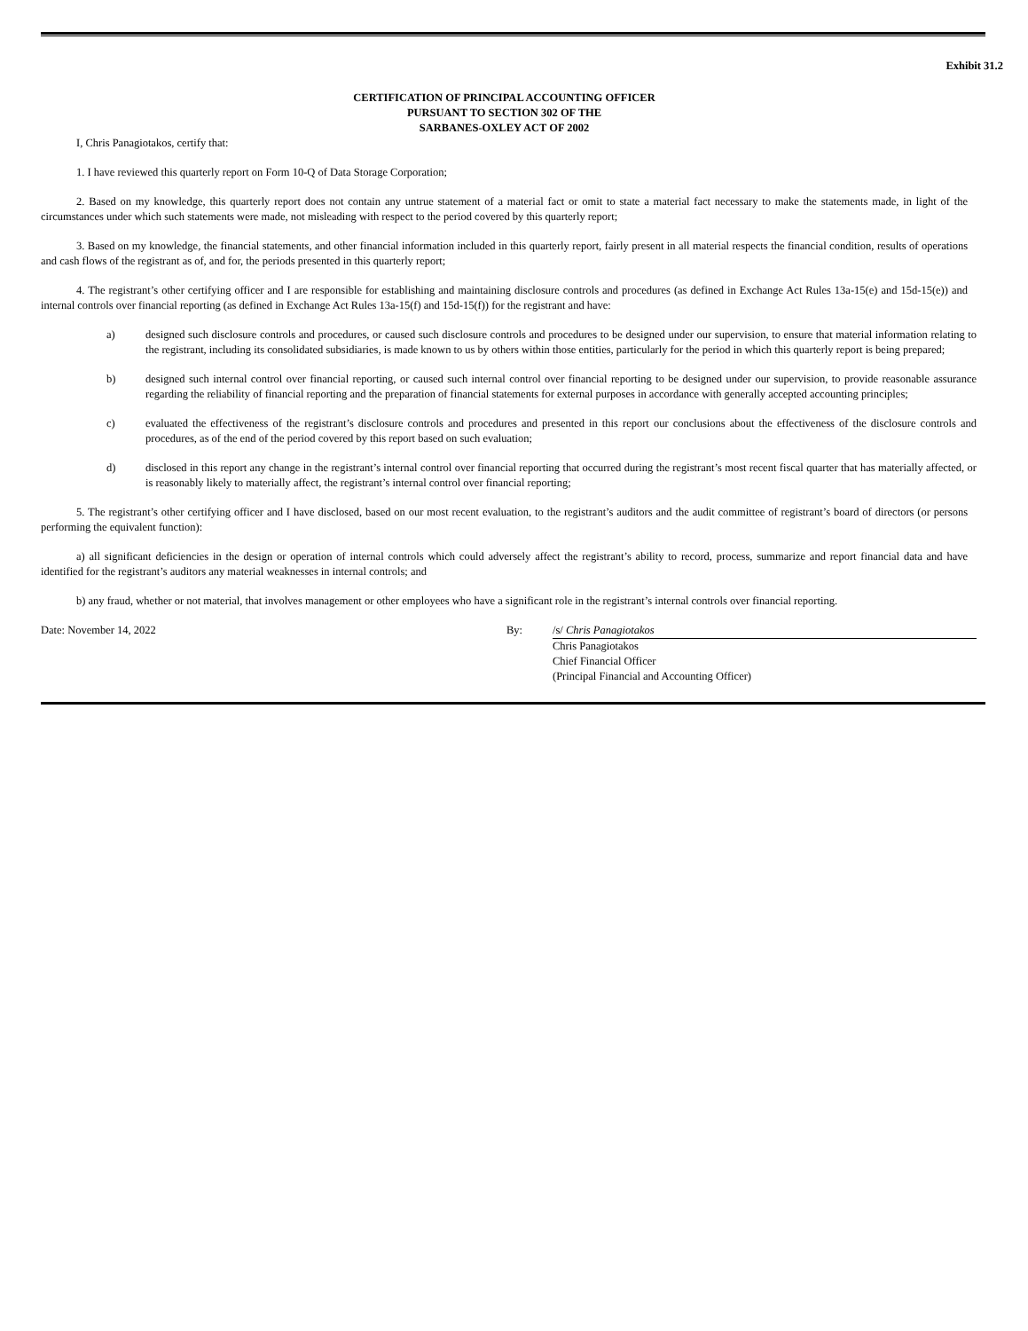Exhibit 31.2
CERTIFICATION OF PRINCIPAL ACCOUNTING OFFICER
PURSUANT TO SECTION 302 OF THE
SARBANES-OXLEY ACT OF 2002
I, Chris Panagiotakos, certify that:
1. I have reviewed this quarterly report on Form 10-Q of Data Storage Corporation;
2. Based on my knowledge, this quarterly report does not contain any untrue statement of a material fact or omit to state a material fact necessary to make the statements made, in light of the circumstances under which such statements were made, not misleading with respect to the period covered by this quarterly report;
3. Based on my knowledge, the financial statements, and other financial information included in this quarterly report, fairly present in all material respects the financial condition, results of operations and cash flows of the registrant as of, and for, the periods presented in this quarterly report;
4. The registrant’s other certifying officer and I are responsible for establishing and maintaining disclosure controls and procedures (as defined in Exchange Act Rules 13a-15(e) and 15d-15(e)) and internal controls over financial reporting (as defined in Exchange Act Rules 13a-15(f) and 15d-15(f)) for the registrant and have:
a) designed such disclosure controls and procedures, or caused such disclosure controls and procedures to be designed under our supervision, to ensure that material information relating to the registrant, including its consolidated subsidiaries, is made known to us by others within those entities, particularly for the period in which this quarterly report is being prepared;
b) designed such internal control over financial reporting, or caused such internal control over financial reporting to be designed under our supervision, to provide reasonable assurance regarding the reliability of financial reporting and the preparation of financial statements for external purposes in accordance with generally accepted accounting principles;
c) evaluated the effectiveness of the registrant’s disclosure controls and procedures and presented in this report our conclusions about the effectiveness of the disclosure controls and procedures, as of the end of the period covered by this report based on such evaluation;
d) disclosed in this report any change in the registrant’s internal control over financial reporting that occurred during the registrant’s most recent fiscal quarter that has materially affected, or is reasonably likely to materially affect, the registrant’s internal control over financial reporting;
5. The registrant’s other certifying officer and I have disclosed, based on our most recent evaluation, to the registrant’s auditors and the audit committee of registrant’s board of directors (or persons performing the equivalent function):
a) all significant deficiencies in the design or operation of internal controls which could adversely affect the registrant’s ability to record, process, summarize and report financial data and have identified for the registrant’s auditors any material weaknesses in internal controls; and
b) any fraud, whether or not material, that involves management or other employees who have a significant role in the registrant’s internal controls over financial reporting.
Date: November 14, 2022 By: /s/ Chris Panagiotakos
Chris Panagiotakos
Chief Financial Officer
(Principal Financial and Accounting Officer)